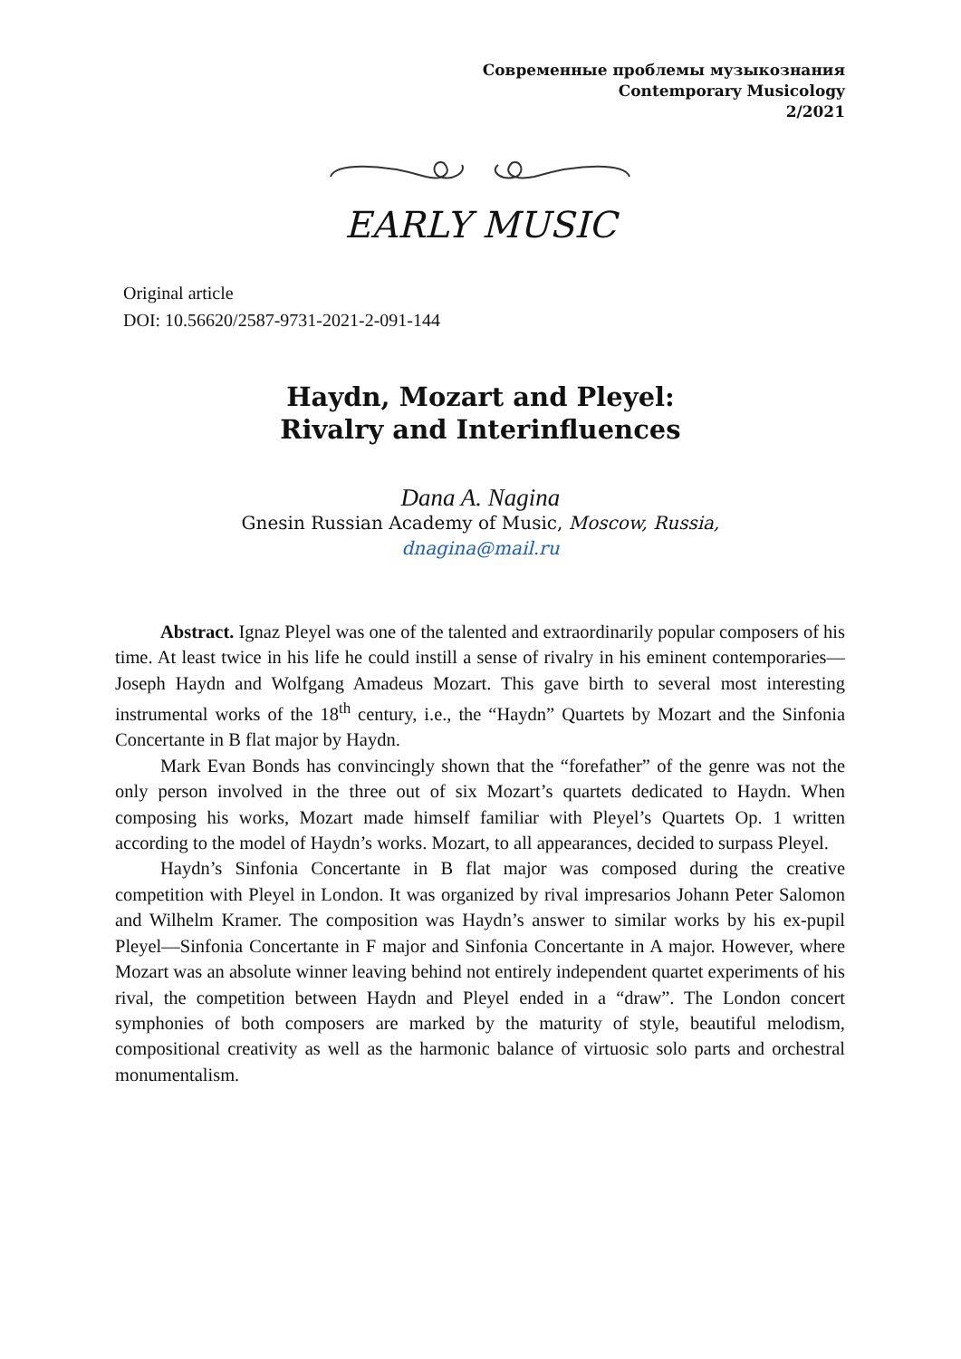Современные проблемы музыкознания
Contemporary Musicology
2/2021
EARLY MUSIC
Original article
DOI: 10.56620/2587-9731-2021-2-091-144
Haydn, Mozart and Pleyel:
Rivalry and Interinfluences
Dana A. Nagina
Gnesin Russian Academy of Music, Moscow, Russia,
dnagina@mail.ru
Abstract. Ignaz Pleyel was one of the talented and extraordinarily popular composers of his time. At least twice in his life he could instill a sense of rivalry in his eminent contemporaries—Joseph Haydn and Wolfgang Amadeus Mozart. This gave birth to several most interesting instrumental works of the 18<sup>th</sup> century, i.e., the “Haydn” Quartets by Mozart and the Sinfonia Concertante in B flat major by Haydn.
Mark Evan Bonds has convincingly shown that the “forefather” of the genre was not the only person involved in the three out of six Mozart’s quartets dedicated to Haydn. When composing his works, Mozart made himself familiar with Pleyel’s Quartets Op. 1 written according to the model of Haydn’s works. Mozart, to all appearances, decided to surpass Pleyel.
Haydn’s Sinfonia Concertante in B flat major was composed during the creative competition with Pleyel in London. It was organized by rival impresarios Johann Peter Salomon and Wilhelm Kramer. The composition was Haydn’s answer to similar works by his ex-pupil Pleyel—Sinfonia Concertante in F major and Sinfonia Concertante in A major. However, where Mozart was an absolute winner leaving behind not entirely independent quartet experiments of his rival, the competition between Haydn and Pleyel ended in a “draw”. The London concert symphonies of both composers are marked by the maturity of style, beautiful melodism, compositional creativity as well as the harmonic balance of virtuosic solo parts and orchestral monumentalism.